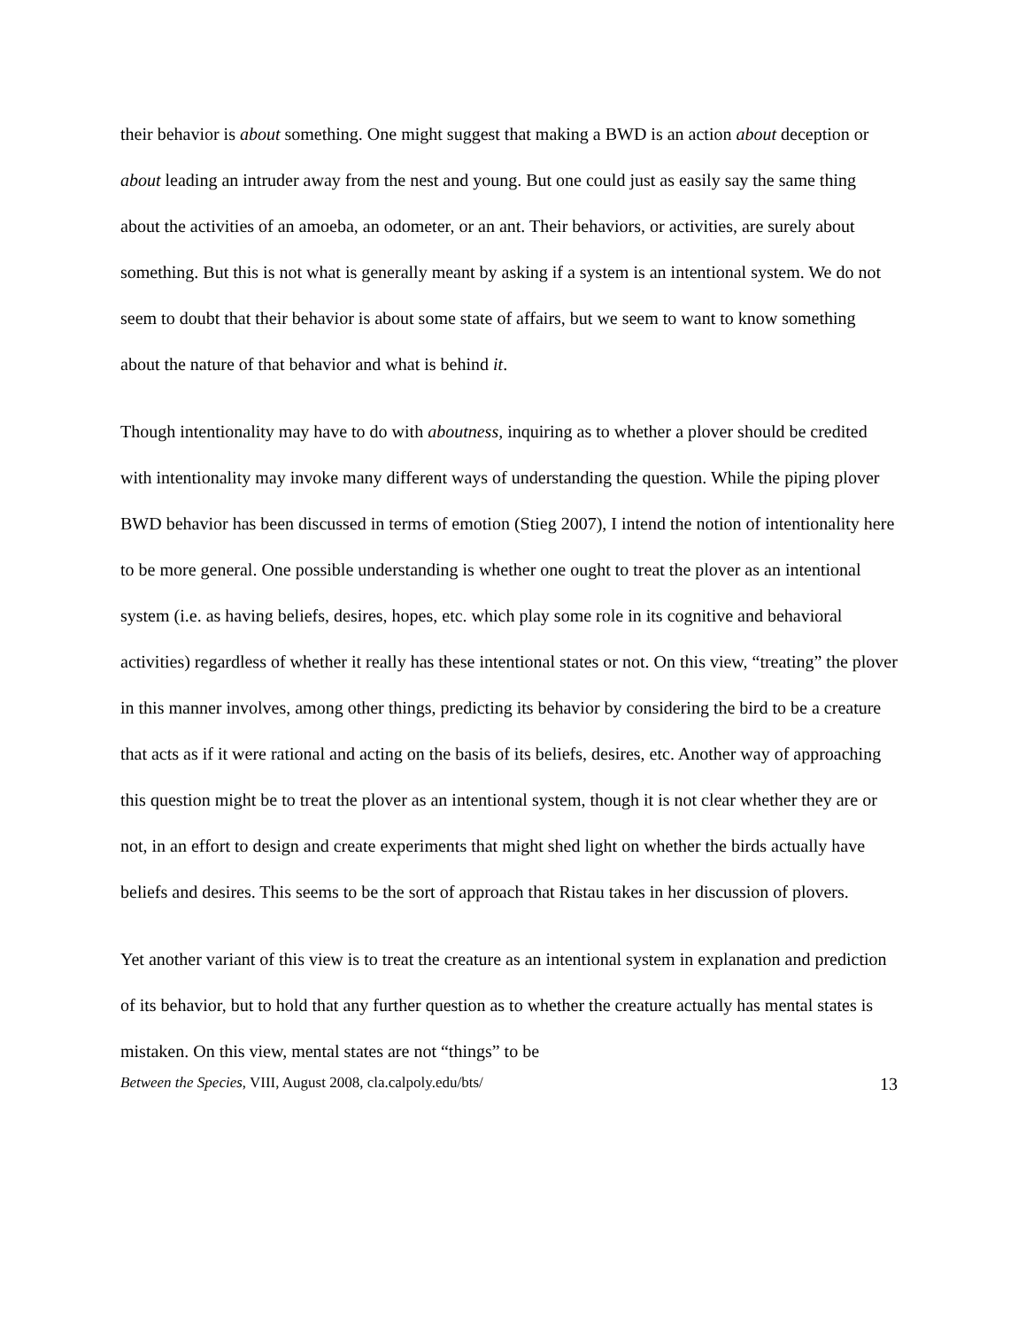their behavior is about something. One might suggest that making a BWD is an action about deception or about leading an intruder away from the nest and young. But one could just as easily say the same thing about the activities of an amoeba, an odometer, or an ant. Their behaviors, or activities, are surely about something. But this is not what is generally meant by asking if a system is an intentional system. We do not seem to doubt that their behavior is about some state of affairs, but we seem to want to know something about the nature of that behavior and what is behind it.
Though intentionality may have to do with aboutness, inquiring as to whether a plover should be credited with intentionality may invoke many different ways of understanding the question. While the piping plover BWD behavior has been discussed in terms of emotion (Stieg 2007), I intend the notion of intentionality here to be more general. One possible understanding is whether one ought to treat the plover as an intentional system (i.e. as having beliefs, desires, hopes, etc. which play some role in its cognitive and behavioral activities) regardless of whether it really has these intentional states or not. On this view, “treating” the plover in this manner involves, among other things, predicting its behavior by considering the bird to be a creature that acts as if it were rational and acting on the basis of its beliefs, desires, etc. Another way of approaching this question might be to treat the plover as an intentional system, though it is not clear whether they are or not, in an effort to design and create experiments that might shed light on whether the birds actually have beliefs and desires. This seems to be the sort of approach that Ristau takes in her discussion of plovers.
Yet another variant of this view is to treat the creature as an intentional system in explanation and prediction of its behavior, but to hold that any further question as to whether the creature actually has mental states is mistaken. On this view, mental states are not “things” to be
Between the Species, VIII, August 2008, cla.calpoly.edu/bts/ 13